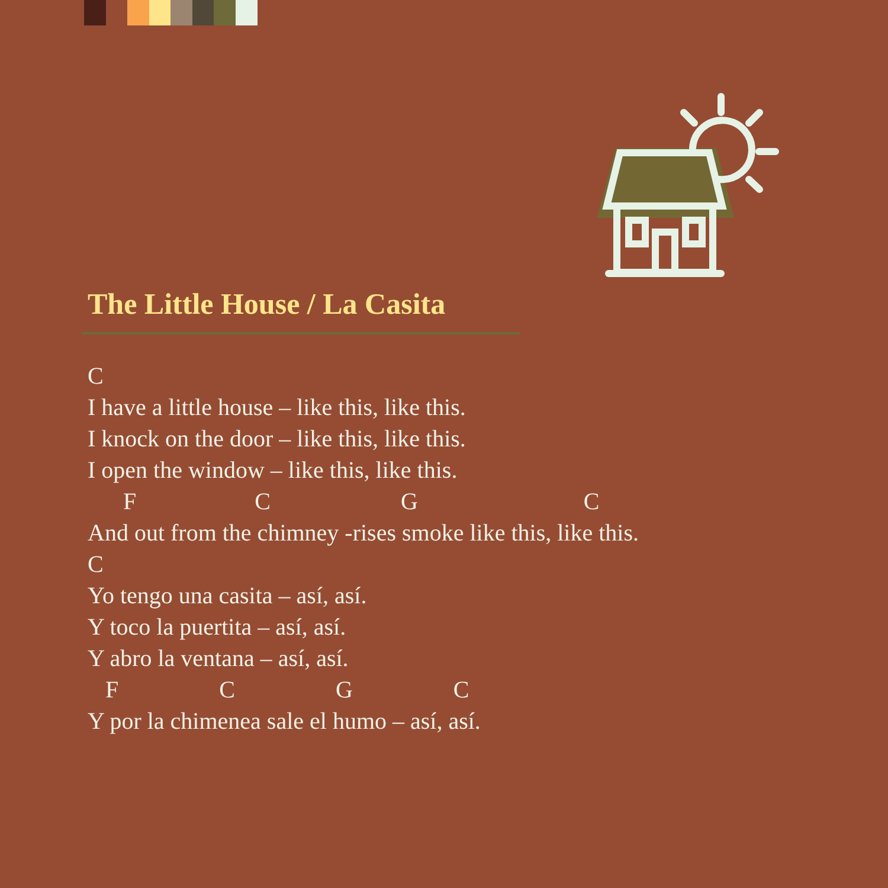The Little House / La Casita
C
I have a little house – like this, like this.
I knock on the door – like this, like this.
I open the window – like this, like this.
      F                    C                      G                            C
And out from the chimney -rises smoke like this, like this.
C
Yo tengo una casita – así, así.
Y toco la puertita – así, así.
Y abro la ventana – así, así.
   F                 C                 G                 C
Y por la chimenea sale el humo – así, así.